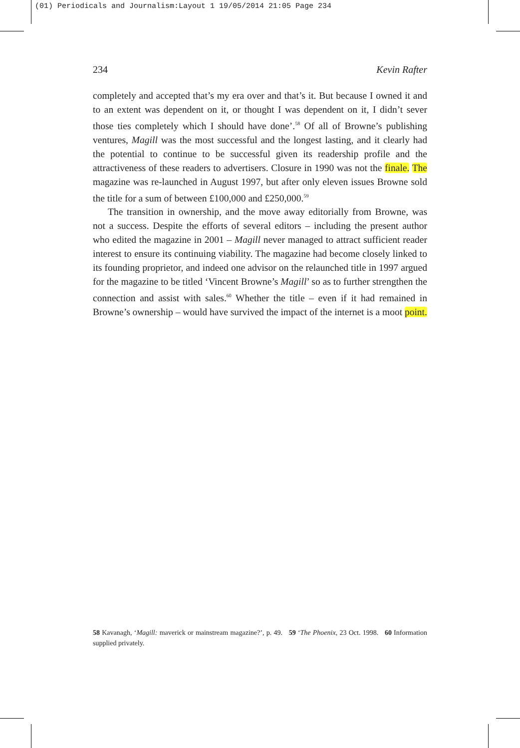(01) Periodicals and Journalism:Layout 1 19/05/2014 21:05 Page 234
234 Kevin Rafter
completely and accepted that’s my era over and that’s it. But because I owned it and to an extent was dependent on it, or thought I was dependent on it, I didn’t sever those ties completely which I should have done’.<sup>58</sup> Of all of Browne’s publishing ventures, Magill was the most successful and the longest lasting, and it clearly had the potential to continue to be successful given its readership profile and the attractiveness of these readers to advertisers. Closure in 1990 was not the finale. The magazine was re-launched in August 1997, but after only eleven issues Browne sold the title for a sum of between £100,000 and £250,000.<sup>59</sup>
The transition in ownership, and the move away editorially from Browne, was not a success. Despite the efforts of several editors – including the present author who edited the magazine in 2001 – Magill never managed to attract sufficient reader interest to ensure its continuing viability. The magazine had become closely linked to its founding proprietor, and indeed one advisor on the relaunched title in 1997 argued for the magazine to be titled ‘Vincent Browne’s Magill’ so as to further strengthen the connection and assist with sales.<sup>60</sup> Whether the title – even if it had remained in Browne’s ownership – would have survived the impact of the internet is a moot point.
58 Kavanagh, ‘Magill: maverick or mainstream magazine?’, p. 49. 59 ‘The Phoenix, 23 Oct. 1998. 60 Information supplied privately.